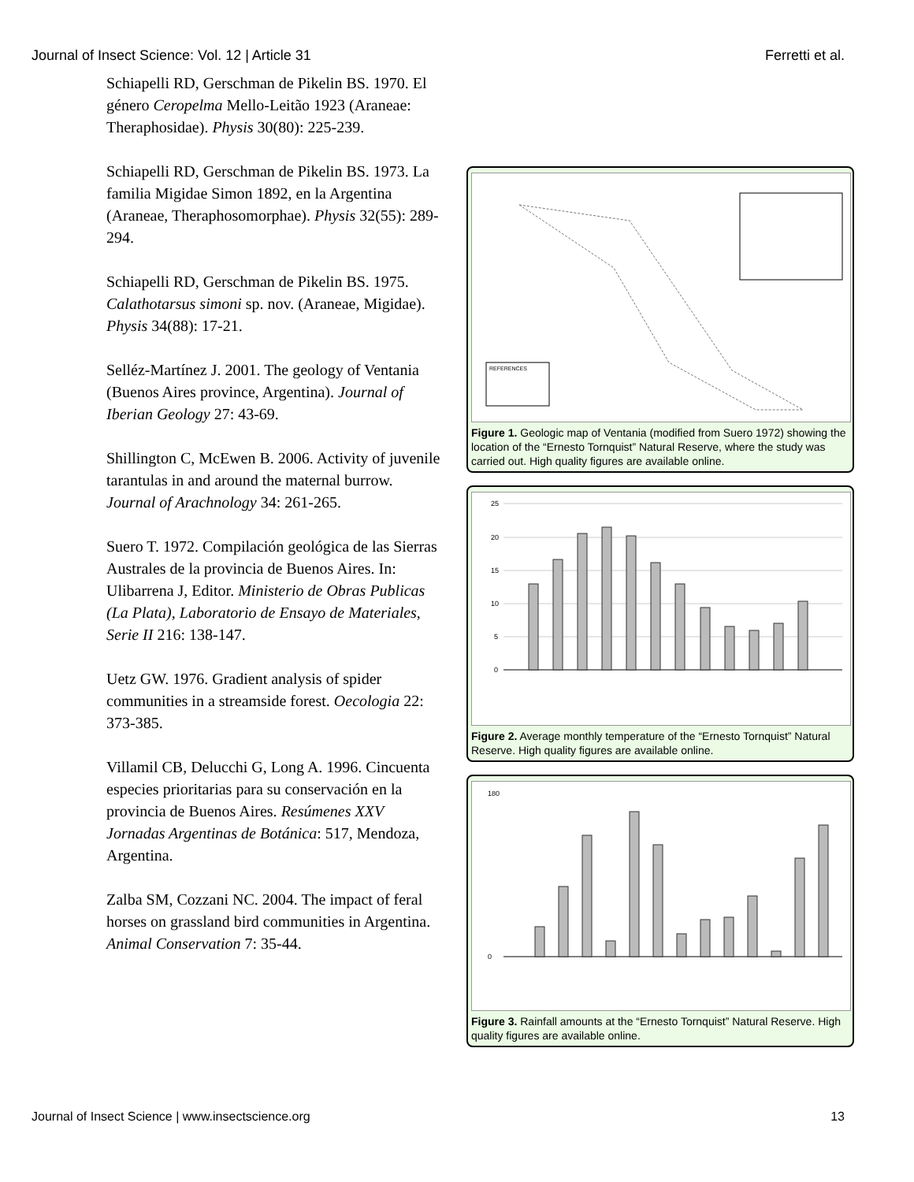Journal of Insect Science: Vol. 12 | Article 31 Ferretti et al.
Schiapelli RD, Gerschman de Pikelin BS. 1970. El género Ceropelma Mello-Leitão 1923 (Araneae: Theraphosidae). Physis 30(80): 225-239.
Schiapelli RD, Gerschman de Pikelin BS. 1973. La familia Migidae Simon 1892, en la Argentina (Araneae, Theraphosomorphae). Physis 32(55): 289-294.
Schiapelli RD, Gerschman de Pikelin BS. 1975. Calathotarsus simoni sp. nov. (Araneae, Migidae). Physis 34(88): 17-21.
Selléz-Martínez J. 2001. The geology of Ventania (Buenos Aires province, Argentina). Journal of Iberian Geology 27: 43-69.
Shillington C, McEwen B. 2006. Activity of juvenile tarantulas in and around the maternal burrow. Journal of Arachnology 34: 261-265.
Suero T. 1972. Compilación geológica de las Sierras Australes de la provincia de Buenos Aires. In: Ulibarrena J, Editor. Ministerio de Obras Publicas (La Plata), Laboratorio de Ensayo de Materiales, Serie II 216: 138-147.
Uetz GW. 1976. Gradient analysis of spider communities in a streamside forest. Oecologia 22: 373-385.
Villamil CB, Delucchi G, Long A. 1996. Cincuenta especies prioritarias para su conservación en la provincia de Buenos Aires. Resúmenes XXV Jornadas Argentinas de Botánica: 517, Mendoza, Argentina.
Zalba SM, Cozzani NC. 2004. The impact of feral horses on grassland bird communities in Argentina. Animal Conservation 7: 35-44.
REFERENCES
Figure 1. Geologic map of Ventania (modified from Suero 1972) showing the location of the “Ernesto Tornquist” Natural Reserve, where the study was carried out. High quality figures are available online.
25
20
15
10
5
0
Figure 2. Average monthly temperature of the “Ernesto Tornquist” Natural Reserve. High quality figures are available online.
180
0
Figure 3. Rainfall amounts at the “Ernesto Tornquist” Natural Reserve. High quality figures are available online.
Journal of Insect Science | www.insectscience.org 13